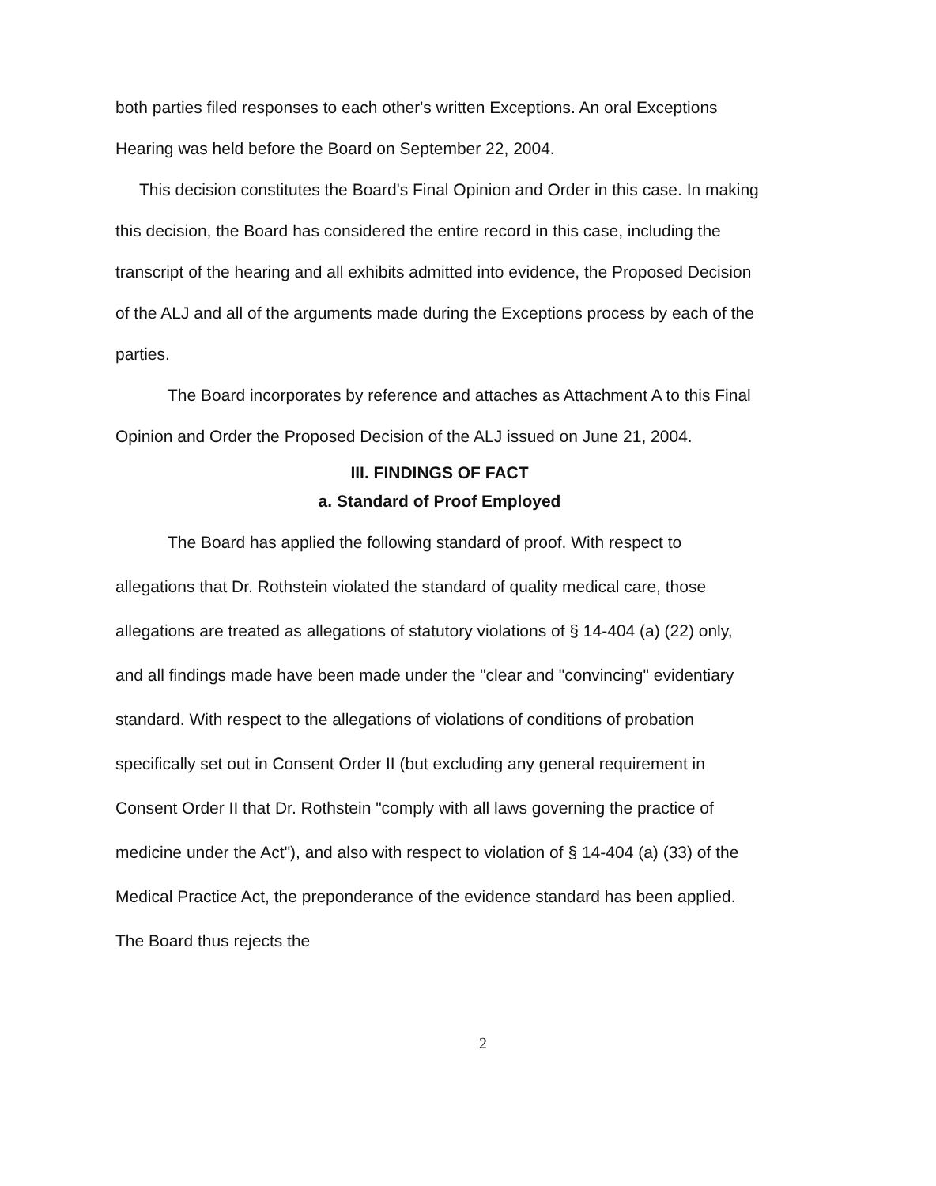both parties filed responses to each other's written Exceptions. An oral Exceptions Hearing was held before the Board on September 22, 2004.
This decision constitutes the Board's Final Opinion and Order in this case. In making this decision, the Board has considered the entire record in this case, including the transcript of the hearing and all exhibits admitted into evidence, the Proposed Decision of the ALJ and all of the arguments made during the Exceptions process by each of the parties.
The Board incorporates by reference and attaches as Attachment A to this Final Opinion and Order the Proposed Decision of the ALJ issued on June 21, 2004.
III. FINDINGS OF FACT
a. Standard of Proof Employed
The Board has applied the following standard of proof. With respect to allegations that Dr. Rothstein violated the standard of quality medical care, those allegations are treated as allegations of statutory violations of § 14-404 (a) (22) only, and all findings made have been made under the "clear and "convincing" evidentiary standard. With respect to the allegations of violations of conditions of probation specifically set out in Consent Order II (but excluding any general requirement in Consent Order II that Dr. Rothstein "comply with all laws governing the practice of medicine under the Act"), and also with respect to violation of § 14-404 (a) (33) of the Medical Practice Act, the preponderance of the evidence standard has been applied. The Board thus rejects the
2